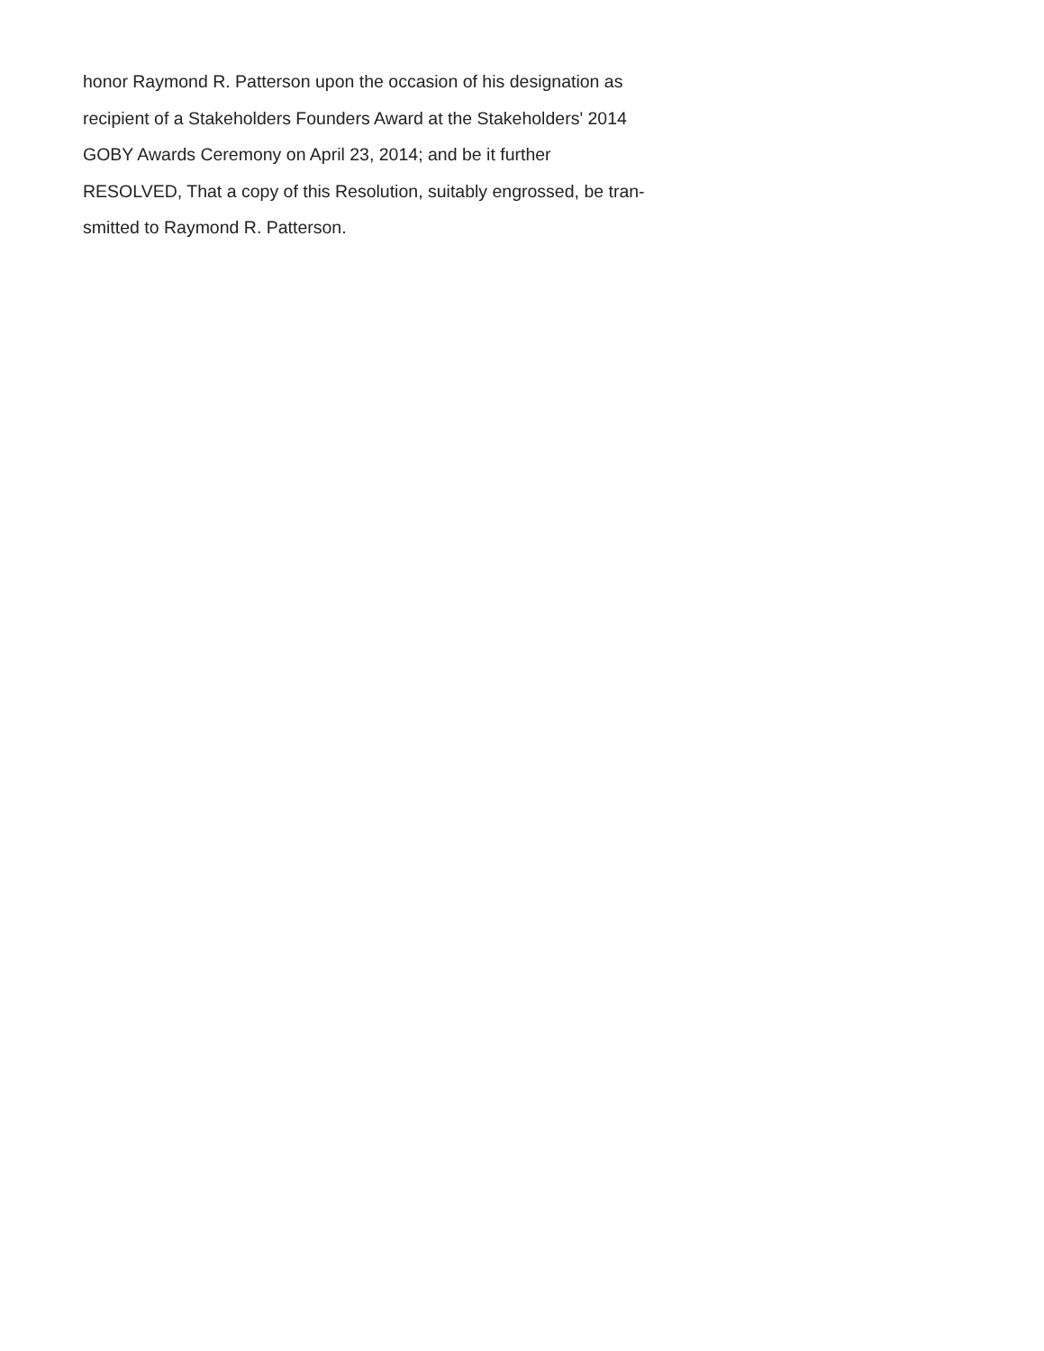honor Raymond R. Patterson upon the occasion of his designation as
recipient of a Stakeholders Founders Award at the Stakeholders' 2014
GOBY Awards Ceremony on April 23, 2014; and be it further
RESOLVED, That a copy of this Resolution, suitably engrossed, be tran-
smitted to Raymond R. Patterson.